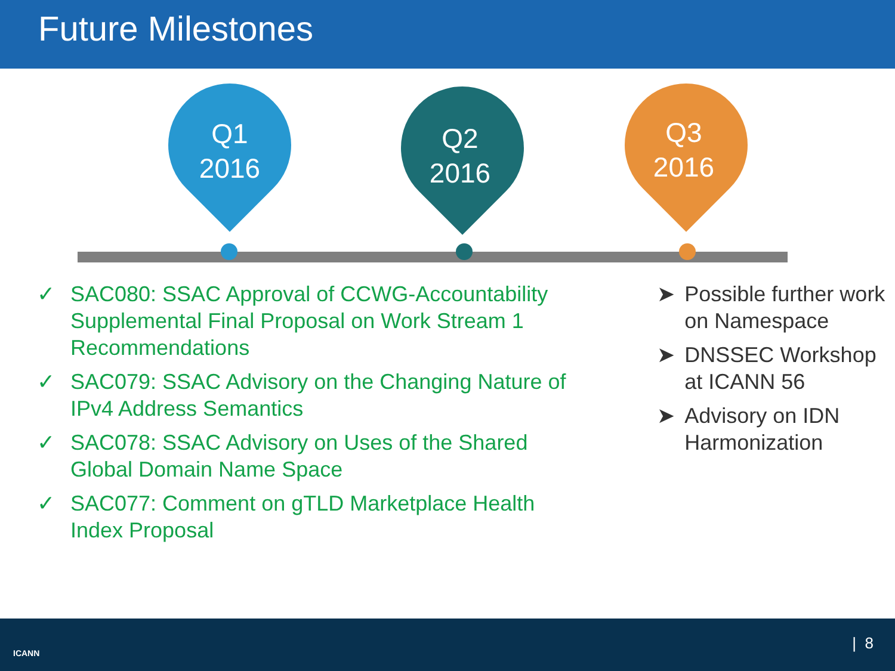Future Milestones
Q1
2016
Q2
2016
Q3
2016
✓ SAC080: SSAC Approval of CCWG-Accountability Supplemental Final Proposal on Work Stream 1 Recommendations
✓ SAC079: SSAC Advisory on the Changing Nature of IPv4 Address Semantics
✓ SAC078: SSAC Advisory on Uses of the Shared Global Domain Name Space
✓ SAC077: Comment on gTLD Marketplace Health Index Proposal
➤ Possible further work on Namespace
➤ DNSSEC Workshop at ICANN 56
➤ Advisory on IDN Harmonization
ICANN
| 8